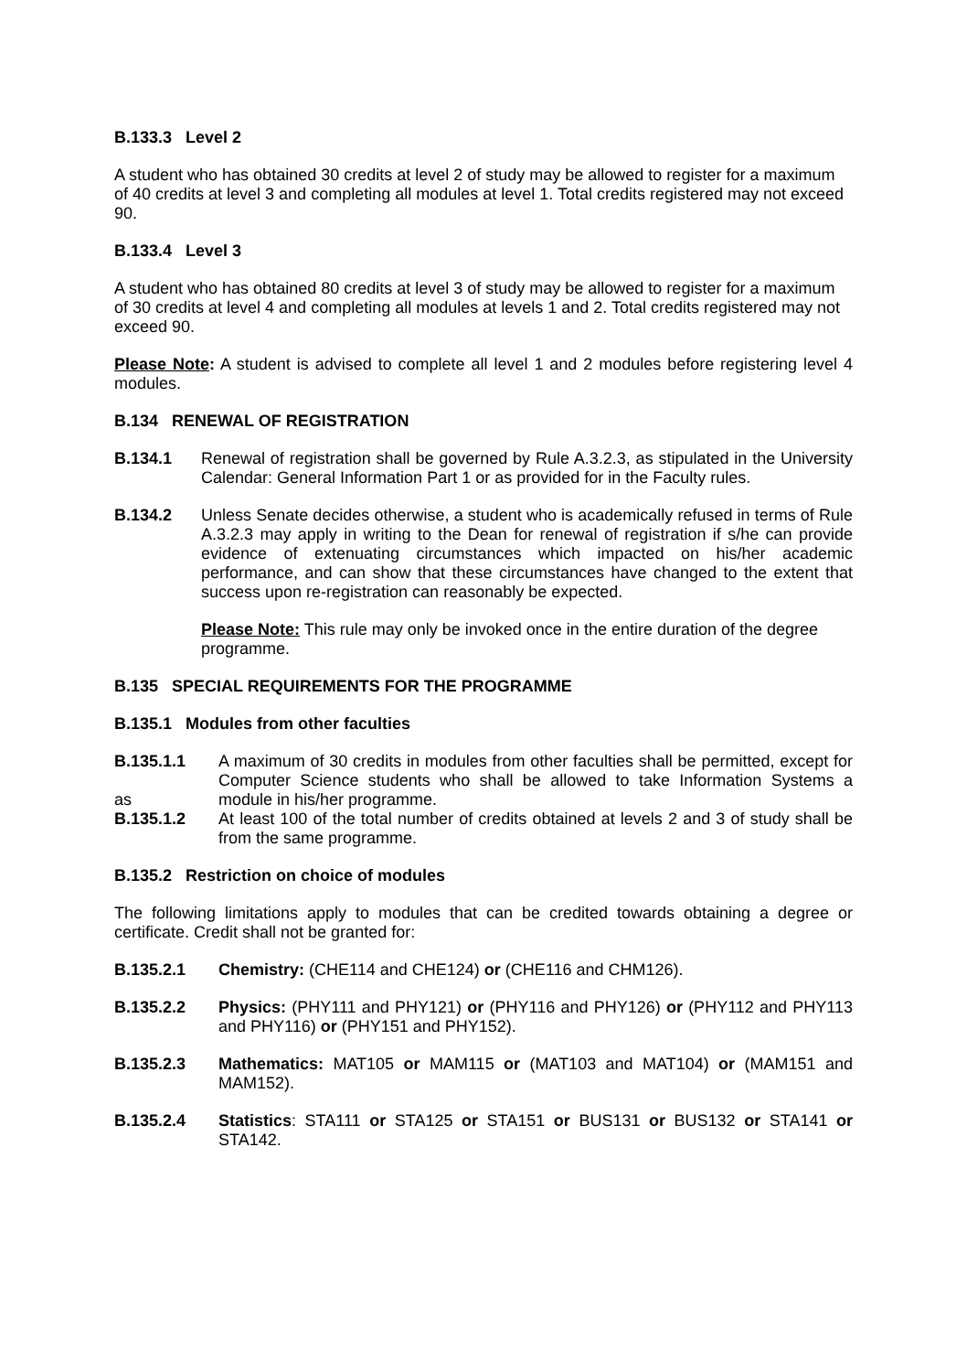B.133.3 Level 2
A student who has obtained 30 credits at level 2 of study may be allowed to register for a maximum of 40 credits at level 3 and completing all modules at level 1. Total credits registered may not exceed 90.
B.133.4 Level 3
A student who has obtained 80 credits at level 3 of study may be allowed to register for a maximum of 30 credits at level 4 and completing all modules at levels 1 and 2. Total credits registered may not exceed 90.
Please Note: A student is advised to complete all level 1 and 2 modules before registering level 4 modules.
B.134 RENEWAL OF REGISTRATION
B.134.1 Renewal of registration shall be governed by Rule A.3.2.3, as stipulated in the University Calendar: General Information Part 1 or as provided for in the Faculty rules.
B.134.2 Unless Senate decides otherwise, a student who is academically refused in terms of Rule A.3.2.3 may apply in writing to the Dean for renewal of registration if s/he can provide evidence of extenuating circumstances which impacted on his/her academic performance, and can show that these circumstances have changed to the extent that success upon re-registration can reasonably be expected.
Please Note: This rule may only be invoked once in the entire duration of the degree programme.
B.135 SPECIAL REQUIREMENTS FOR THE PROGRAMME
B.135.1 Modules from other faculties
B.135.1.1
as
A maximum of 30 credits in modules from other faculties shall be permitted, except for Computer Science students who shall be allowed to take Information Systems a module in his/her programme.
B.135.1.2 At least 100 of the total number of credits obtained at levels 2 and 3 of study shall be from the same programme.
B.135.2 Restriction on choice of modules
The following limitations apply to modules that can be credited towards obtaining a degree or certificate. Credit shall not be granted for:
B.135.2.1 Chemistry: (CHE114 and CHE124) or (CHE116 and CHM126).
B.135.2.2 Physics: (PHY111 and PHY121) or (PHY116 and PHY126) or (PHY112 and PHY113 and PHY116) or (PHY151 and PHY152).
B.135.2.3 Mathematics: MAT105 or MAM115 or (MAT103 and MAT104) or (MAM151 and MAM152).
B.135.2.4 Statistics: STA111 or STA125 or STA151 or BUS131 or BUS132 or STA141 or STA142.